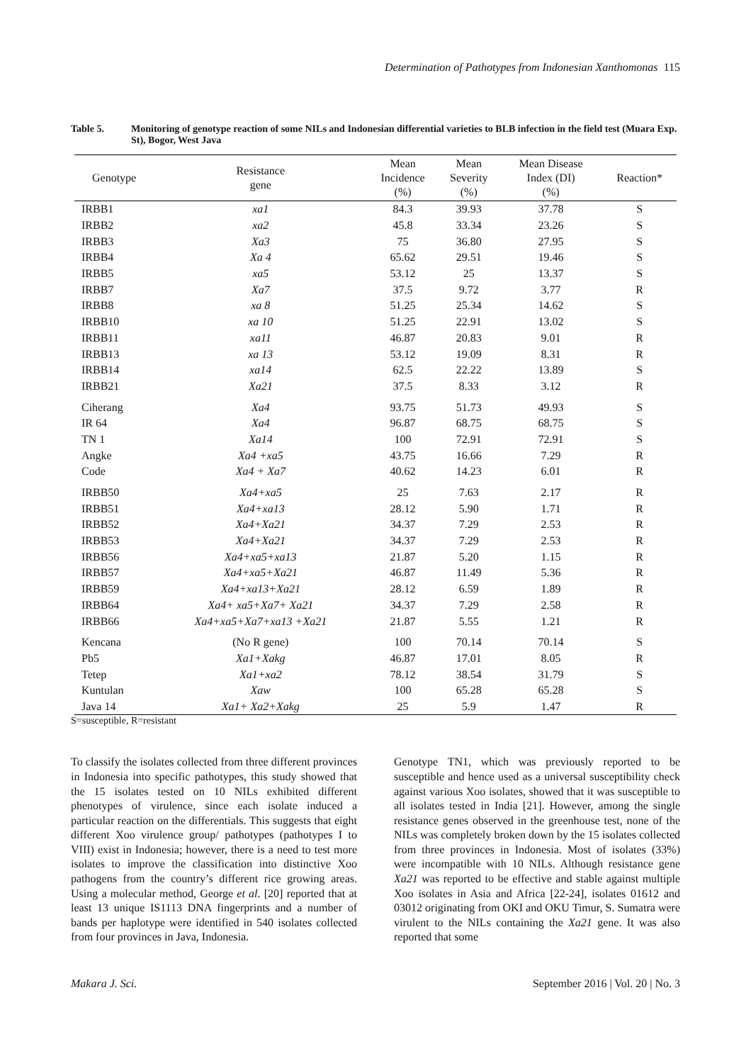Determination of Pathotypes from Indonesian Xanthomonas 115
Table 5. Monitoring of genotype reaction of some NILs and Indonesian differential varieties to BLB infection in the field test (Muara Exp. St), Bogor, West Java
| Genotype | Resistance gene | Mean Incidence (%) | Mean Severity (%) | Mean Disease Index (DI) (%) | Reaction* |
| --- | --- | --- | --- | --- | --- |
| IRBB1 | xa1 | 84.3 | 39.93 | 37.78 | S |
| IRBB2 | xa2 | 45.8 | 33.34 | 23.26 | S |
| IRBB3 | Xa3 | 75 | 36.80 | 27.95 | S |
| IRBB4 | Xa 4 | 65.62 | 29.51 | 19.46 | S |
| IRBB5 | xa5 | 53.12 | 25 | 13.37 | S |
| IRBB7 | Xa7 | 37.5 | 9.72 | 3.77 | R |
| IRBB8 | xa 8 | 51.25 | 25.34 | 14.62 | S |
| IRBB10 | xa 10 | 51.25 | 22.91 | 13.02 | S |
| IRBB11 | xa11 | 46.87 | 20.83 | 9.01 | R |
| IRBB13 | xa 13 | 53.12 | 19.09 | 8.31 | R |
| IRBB14 | xa14 | 62.5 | 22.22 | 13.89 | S |
| IRBB21 | Xa21 | 37.5 | 8.33 | 3.12 | R |
| Ciherang | Xa4 | 93.75 | 51.73 | 49.93 | S |
| IR 64 | Xa4 | 96.87 | 68.75 | 68.75 | S |
| TN 1 | Xa14 | 100 | 72.91 | 72.91 | S |
| Angke | Xa4 +xa5 | 43.75 | 16.66 | 7.29 | R |
| Code | Xa4 + Xa7 | 40.62 | 14.23 | 6.01 | R |
| IRBB50 | Xa4+xa5 | 25 | 7.63 | 2.17 | R |
| IRBB51 | Xa4+xa13 | 28.12 | 5.90 | 1.71 | R |
| IRBB52 | Xa4+Xa21 | 34.37 | 7.29 | 2.53 | R |
| IRBB53 | Xa4+Xa21 | 34.37 | 7.29 | 2.53 | R |
| IRBB56 | Xa4+xa5+xa13 | 21.87 | 5.20 | 1.15 | R |
| IRBB57 | Xa4+xa5+Xa21 | 46.87 | 11.49 | 5.36 | R |
| IRBB59 | Xa4+xa13+Xa21 | 28.12 | 6.59 | 1.89 | R |
| IRBB64 | Xa4+ xa5+Xa7+ Xa21 | 34.37 | 7.29 | 2.58 | R |
| IRBB66 | Xa4+xa5+Xa7+xa13 +Xa21 | 21.87 | 5.55 | 1.21 | R |
| Kencana | (No R gene) | 100 | 70.14 | 70.14 | S |
| Pb5 | Xa1+Xakg | 46.87 | 17.01 | 8.05 | R |
| Tetep | Xa1+xa2 | 78.12 | 38.54 | 31.79 | S |
| Kuntulan | Xaw | 100 | 65.28 | 65.28 | S |
| Java 14 | Xa1+ Xa2+Xakg | 25 | 5.9 | 1.47 | R |
S=susceptible, R=resistant
To classify the isolates collected from three different provinces in Indonesia into specific pathotypes, this study showed that the 15 isolates tested on 10 NILs exhibited different phenotypes of virulence, since each isolate induced a particular reaction on the differentials. This suggests that eight different Xoo virulence group/ pathotypes (pathotypes I to VIII) exist in Indonesia; however, there is a need to test more isolates to improve the classification into distinctive Xoo pathogens from the country’s different rice growing areas. Using a molecular method, George et al. [20] reported that at least 13 unique IS1113 DNA fingerprints and a number of bands per haplotype were identified in 540 isolates collected from four provinces in Java, Indonesia.
Genotype TN1, which was previously reported to be susceptible and hence used as a universal susceptibility check against various Xoo isolates, showed that it was susceptible to all isolates tested in India [21]. However, among the single resistance genes observed in the greenhouse test, none of the NILs was completely broken down by the 15 isolates collected from three provinces in Indonesia. Most of isolates (33%) were incompatible with 10 NILs. Although resistance gene Xa21 was reported to be effective and stable against multiple Xoo isolates in Asia and Africa [22-24], isolates 01612 and 03012 originating from OKI and OKU Timur, S. Sumatra were virulent to the NILs containing the Xa21 gene. It was also reported that some
Makara J. Sci. September 2016 | Vol. 20 | No. 3